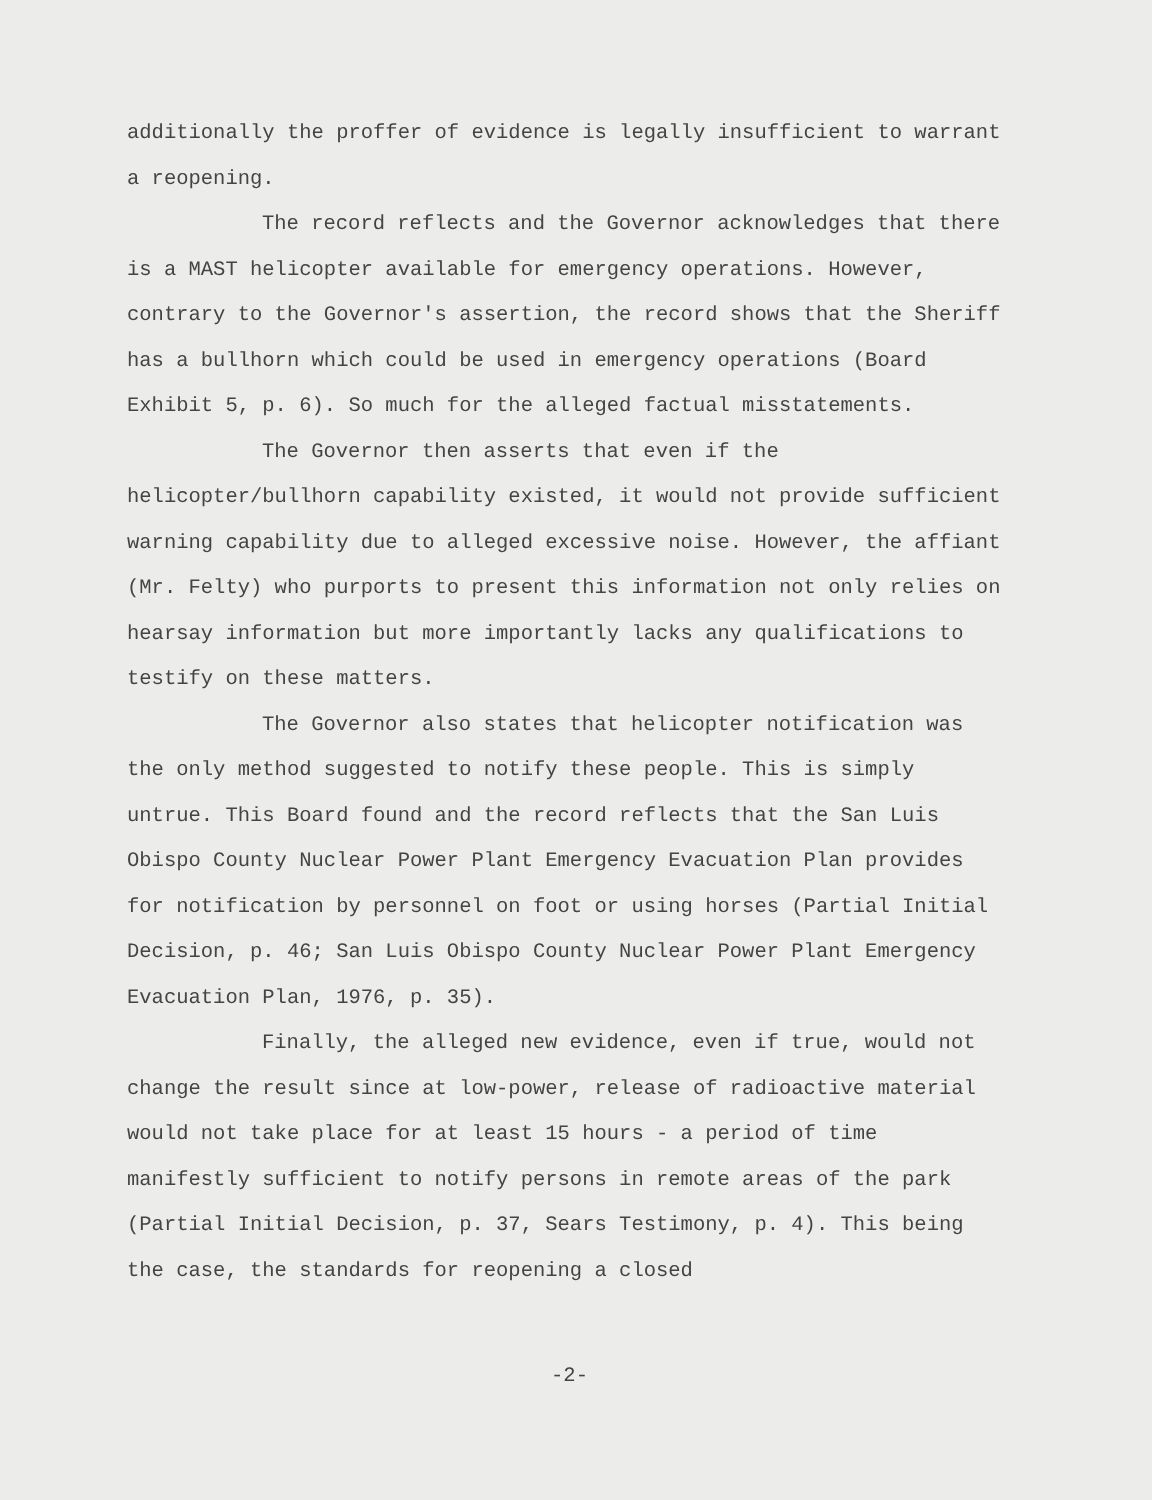additionally the proffer of evidence is legally insufficient to warrant a reopening.
The record reflects and the Governor acknowledges that there is a MAST helicopter available for emergency operations. However, contrary to the Governor's assertion, the record shows that the Sheriff has a bullhorn which could be used in emergency operations (Board Exhibit 5, p. 6). So much for the alleged factual misstatements.
The Governor then asserts that even if the helicopter/bullhorn capability existed, it would not provide sufficient warning capability due to alleged excessive noise. However, the affiant (Mr. Felty) who purports to present this information not only relies on hearsay information but more importantly lacks any qualifications to testify on these matters.
The Governor also states that helicopter notification was the only method suggested to notify these people. This is simply untrue. This Board found and the record reflects that the San Luis Obispo County Nuclear Power Plant Emergency Evacuation Plan provides for notification by personnel on foot or using horses (Partial Initial Decision, p. 46; San Luis Obispo County Nuclear Power Plant Emergency Evacuation Plan, 1976, p. 35).
Finally, the alleged new evidence, even if true, would not change the result since at low-power, release of radioactive material would not take place for at least 15 hours - a period of time manifestly sufficient to notify persons in remote areas of the park (Partial Initial Decision, p. 37, Sears Testimony, p. 4). This being the case, the standards for reopening a closed
-2-